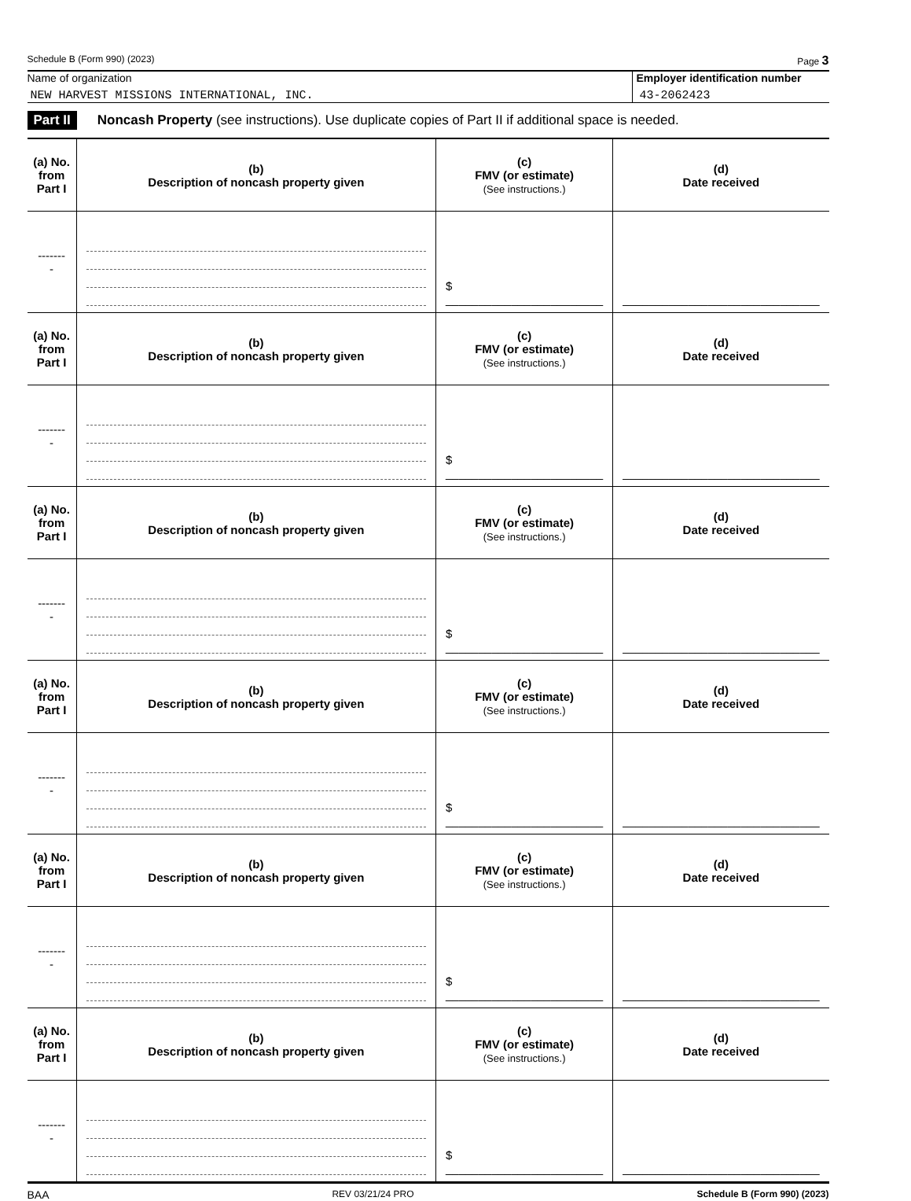Schedule B (Form 990) (2023) Page 3
Name of organization
NEW HARVEST MISSIONS INTERNATIONAL, INC.
Employer identification number
43-2062423
Part II Noncash Property (see instructions). Use duplicate copies of Part II if additional space is needed.
| (a) No. from Part I | (b) Description of noncash property given | (c) FMV (or estimate) (See instructions.) | (d) Date received |
| --- | --- | --- | --- |
| -------- | | $ ________________________ | ______________________________ |
| (a) No. from Part I | (b) Description of noncash property given | (c) FMV (or estimate) (See instructions.) | (d) Date received |
| -------- | | $ ________________________ | ______________________________ |
| (a) No. from Part I | (b) Description of noncash property given | (c) FMV (or estimate) (See instructions.) | (d) Date received |
| -------- | | $ ________________________ | ______________________________ |
| (a) No. from Part I | (b) Description of noncash property given | (c) FMV (or estimate) (See instructions.) | (d) Date received |
| -------- | | $ ________________________ | ______________________________ |
| (a) No. from Part I | (b) Description of noncash property given | (c) FMV (or estimate) (See instructions.) | (d) Date received |
| -------- | | $ ________________________ | ______________________________ |
| (a) No. from Part I | (b) Description of noncash property given | (c) FMV (or estimate) (See instructions.) | (d) Date received |
| -------- | | $ ________________________ | ______________________________ |
BAA REV 03/21/24 PRO Schedule B (Form 990) (2023)